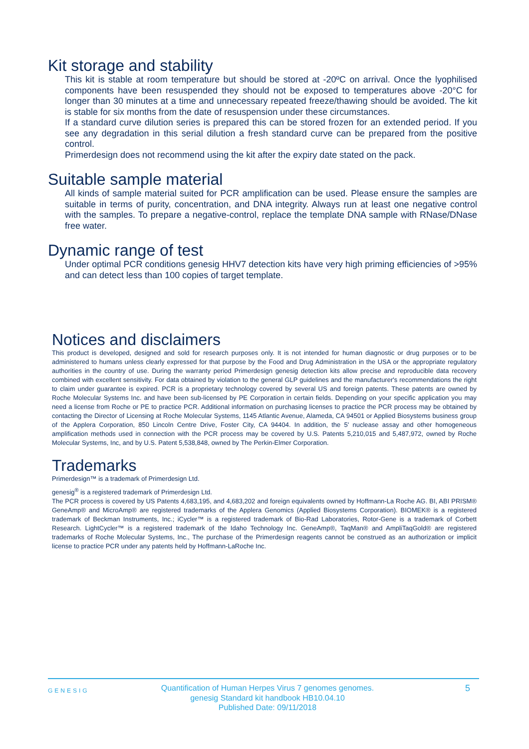Kit storage and stability
This kit is stable at room temperature but should be stored at -20ºC on arrival. Once the lyophilised components have been resuspended they should not be exposed to temperatures above -20°C for longer than 30 minutes at a time and unnecessary repeated freeze/thawing should be avoided. The kit is stable for six months from the date of resuspension under these circumstances.
If a standard curve dilution series is prepared this can be stored frozen for an extended period. If you see any degradation in this serial dilution a fresh standard curve can be prepared from the positive control.
Primerdesign does not recommend using the kit after the expiry date stated on the pack.
Suitable sample material
All kinds of sample material suited for PCR amplification can be used. Please ensure the samples are suitable in terms of purity, concentration, and DNA integrity. Always run at least one negative control with the samples. To prepare a negative-control, replace the template DNA sample with RNase/DNase free water.
Dynamic range of test
Under optimal PCR conditions genesig HHV7 detection kits have very high priming efficiencies of >95% and can detect less than 100 copies of target template.
Notices and disclaimers
This product is developed, designed and sold for research purposes only. It is not intended for human diagnostic or drug purposes or to be administered to humans unless clearly expressed for that purpose by the Food and Drug Administration in the USA or the appropriate regulatory authorities in the country of use. During the warranty period Primerdesign genesig detection kits allow precise and reproducible data recovery combined with excellent sensitivity. For data obtained by violation to the general GLP guidelines and the manufacturer's recommendations the right to claim under guarantee is expired. PCR is a proprietary technology covered by several US and foreign patents. These patents are owned by Roche Molecular Systems Inc. and have been sub-licensed by PE Corporation in certain fields. Depending on your specific application you may need a license from Roche or PE to practice PCR. Additional information on purchasing licenses to practice the PCR process may be obtained by contacting the Director of Licensing at Roche Molecular Systems, 1145 Atlantic Avenue, Alameda, CA 94501 or Applied Biosystems business group of the Applera Corporation, 850 Lincoln Centre Drive, Foster City, CA 94404. In addition, the 5' nuclease assay and other homogeneous amplification methods used in connection with the PCR process may be covered by U.S. Patents 5,210,015 and 5,487,972, owned by Roche Molecular Systems, Inc, and by U.S. Patent 5,538,848, owned by The Perkin-Elmer Corporation.
Trademarks
Primerdesign™ is a trademark of Primerdesign Ltd.
genesig<sup>®</sup> is a registered trademark of Primerdesign Ltd.
The PCR process is covered by US Patents 4,683,195, and 4,683,202 and foreign equivalents owned by Hoffmann-La Roche AG. BI, ABI PRISM® GeneAmp® and MicroAmp® are registered trademarks of the Applera Genomics (Applied Biosystems Corporation). BIOMEK® is a registered trademark of Beckman Instruments, Inc.; iCycler™ is a registered trademark of Bio-Rad Laboratories, Rotor-Gene is a trademark of Corbett Research. LightCycler™ is a registered trademark of the Idaho Technology Inc. GeneAmp®, TaqMan® and AmpliTaqGold® are registered trademarks of Roche Molecular Systems, Inc., The purchase of the Primerdesign reagents cannot be construed as an authorization or implicit license to practice PCR under any patents held by Hoffmann-LaRoche Inc.
GENESIG
Quantification of Human Herpes Virus 7 genomes genomes.
genesig Standard kit handbook HB10.04.10
Published Date: 09/11/2018
5